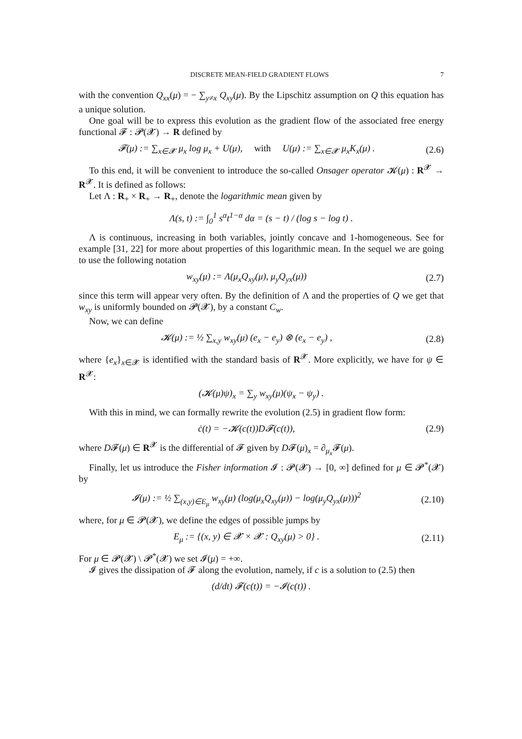DISCRETE MEAN-FIELD GRADIENT FLOWS 7
with the convention Q<sub>xx</sub>(μ) = − ∑<sub>y≠x</sub> Q<sub>xy</sub>(μ). By the Lipschitz assumption on Q this equation has a unique solution.
One goal will be to express this evolution as the gradient flow of the associated free energy functional 𝓕 : 𝓟(𝓧) → R defined by
𝓕(μ) := ∑<sub>x∈𝓧</sub> μ<sub>x</sub> log μ<sub>x</sub> + U(μ), with U(μ) := ∑<sub>x∈𝓧</sub> μ<sub>x</sub>K<sub>x</sub>(μ) . (2.6)
To this end, it will be convenient to introduce the so-called Onsager operator 𝓚(μ) : R<sup>𝓧</sup> → R<sup>𝓧</sup>. It is defined as follows:
Let Λ : R<sub>+</sub> × R<sub>+</sub> → R<sub>+</sub>, denote the logarithmic mean given by
Λ(s, t) := ∫<sub>0</sub><sup>1</sup> s<sup>α</sup>t<sup>1−α</sup> dα = (s − t) / (log s − log t) .
Λ is continuous, increasing in both variables, jointly concave and 1-homogeneous. See for example [31, 22] for more about properties of this logarithmic mean. In the sequel we are going to use the following notation
w<sub>xy</sub>(μ) := Λ(μ<sub>x</sub>Q<sub>xy</sub>(μ), μ<sub>y</sub>Q<sub>yx</sub>(μ)) (2.7)
since this term will appear very often. By the definition of Λ and the properties of Q we get that w<sub>xy</sub> is uniformly bounded on 𝓟(𝓧), by a constant C<sub>w</sub>.
Now, we can define
𝓚(μ) := ½ ∑<sub>x,y</sub> w<sub>xy</sub>(μ) (e<sub>x</sub> − e<sub>y</sub>) ⊗ (e<sub>x</sub> − e<sub>y</sub>) , (2.8)
where {e<sub>x</sub>}<sub>x∈𝓧</sub> is identified with the standard basis of R<sup>𝓧</sup>. More explicitly, we have for ψ ∈ R<sup>𝓧</sup>:
(𝓚(μ)ψ)<sub>x</sub> = ∑<sub>y</sub> w<sub>xy</sub>(μ)(ψ<sub>x</sub> − ψ<sub>y</sub>) .
With this in mind, we can formally rewrite the evolution (2.5) in gradient flow form:
ċ(t) = −𝓚(c(t))D𝓕(c(t)), (2.9)
where D𝓕(μ) ∈ R<sup>𝓧</sup> is the differential of 𝓕 given by D𝓕(μ)<sub>x</sub> = ∂<sub>μ<sub>x</sub></sub>𝓕(μ).
Finally, let us introduce the Fisher information 𝓘 : 𝓟(𝓧) → [0, ∞] defined for μ ∈ 𝓟<sup>*</sup>(𝓧) by
𝓘(μ) := ½ ∑<sub>(x,y)∈E<sub>μ</sub></sub> w<sub>xy</sub>(μ) (log(μ<sub>x</sub>Q<sub>xy</sub>(μ)) − log(μ<sub>y</sub>Q<sub>yx</sub>(μ)))<sup>2</sup> (2.10)
where, for μ ∈ 𝓟(𝓧), we define the edges of possible jumps by
E<sub>μ</sub> := {(x, y) ∈ 𝓧 × 𝓧 : Q<sub>xy</sub>(μ) > 0} . (2.11)
For μ ∈ 𝓟(𝓧) \ 𝓟<sup>*</sup>(𝓧) we set 𝓘(μ) = +∞.
𝓘 gives the dissipation of 𝓕 along the evolution, namely, if c is a solution to (2.5) then
(d/dt) 𝓕(c(t)) = −𝓘(c(t)) .